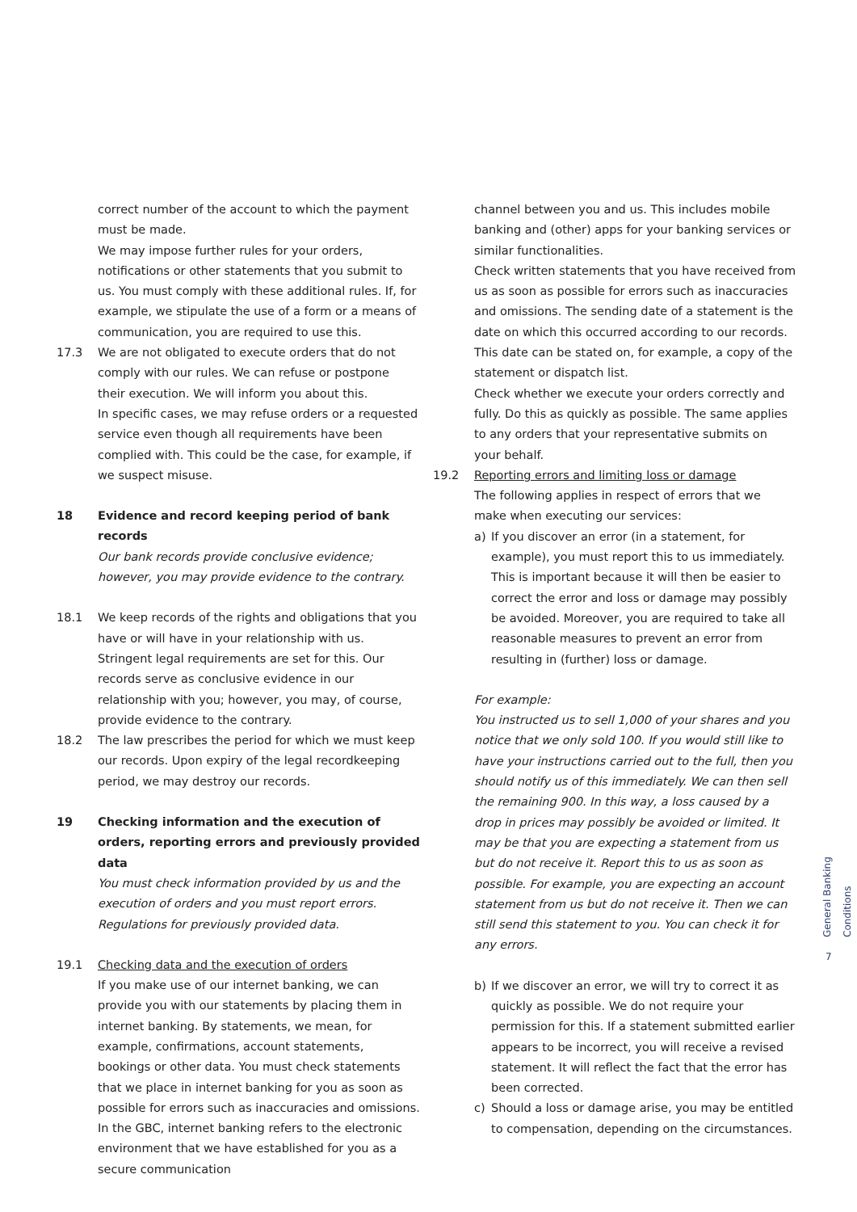correct number of the account to which the payment must be made.
We may impose further rules for your orders, notifications or other statements that you submit to us. You must comply with these additional rules. If, for example, we stipulate the use of a form or a means of communication, you are required to use this.
17.3 We are not obligated to execute orders that do not comply with our rules. We can refuse or postpone their execution. We will inform you about this.
In specific cases, we may refuse orders or a requested service even though all requirements have been complied with. This could be the case, for example, if we suspect misuse.
18 Evidence and record keeping period of bank records
Our bank records provide conclusive evidence; however, you may provide evidence to the contrary.
18.1 We keep records of the rights and obligations that you have or will have in your relationship with us. Stringent legal requirements are set for this. Our records serve as conclusive evidence in our relationship with you; however, you may, of course, provide evidence to the contrary.
18.2 The law prescribes the period for which we must keep our records. Upon expiry of the legal recordkeeping period, we may destroy our records.
19 Checking information and the execution of orders, reporting errors and previously provided data
You must check information provided by us and the execution of orders and you must report errors. Regulations for previously provided data.
19.1 Checking data and the execution of orders
If you make use of our internet banking, we can provide you with our statements by placing them in internet banking. By statements, we mean, for example, confirmations, account statements, bookings or other data. You must check statements that we place in internet banking for you as soon as possible for errors such as inaccuracies and omissions. In the GBC, internet banking refers to the electronic environment that we have established for you as a secure communication
channel between you and us. This includes mobile banking and (other) apps for your banking services or similar functionalities.
Check written statements that you have received from us as soon as possible for errors such as inaccuracies and omissions. The sending date of a statement is the date on which this occurred according to our records. This date can be stated on, for example, a copy of the statement or dispatch list.
Check whether we execute your orders correctly and fully. Do this as quickly as possible. The same applies to any orders that your representative submits on your behalf.
19.2 Reporting errors and limiting loss or damage
The following applies in respect of errors that we make when executing our services:
a) If you discover an error (in a statement, for example), you must report this to us immediately. This is important because it will then be easier to correct the error and loss or damage may possibly be avoided. Moreover, you are required to take all reasonable measures to prevent an error from resulting in (further) loss or damage.
For example:
You instructed us to sell 1,000 of your shares and you notice that we only sold 100. If you would still like to have your instructions carried out to the full, then you should notify us of this immediately. We can then sell the remaining 900. In this way, a loss caused by a drop in prices may possibly be avoided or limited. It may be that you are expecting a statement from us but do not receive it. Report this to us as soon as possible. For example, you are expecting an account statement from us but do not receive it. Then we can still send this statement to you. You can check it for any errors.
b) If we discover an error, we will try to correct it as quickly as possible. We do not require your permission for this. If a statement submitted earlier appears to be incorrect, you will receive a revised statement. It will reflect the fact that the error has been corrected.
c) Should a loss or damage arise, you may be entitled to compensation, depending on the circumstances.
General Banking Conditions
7